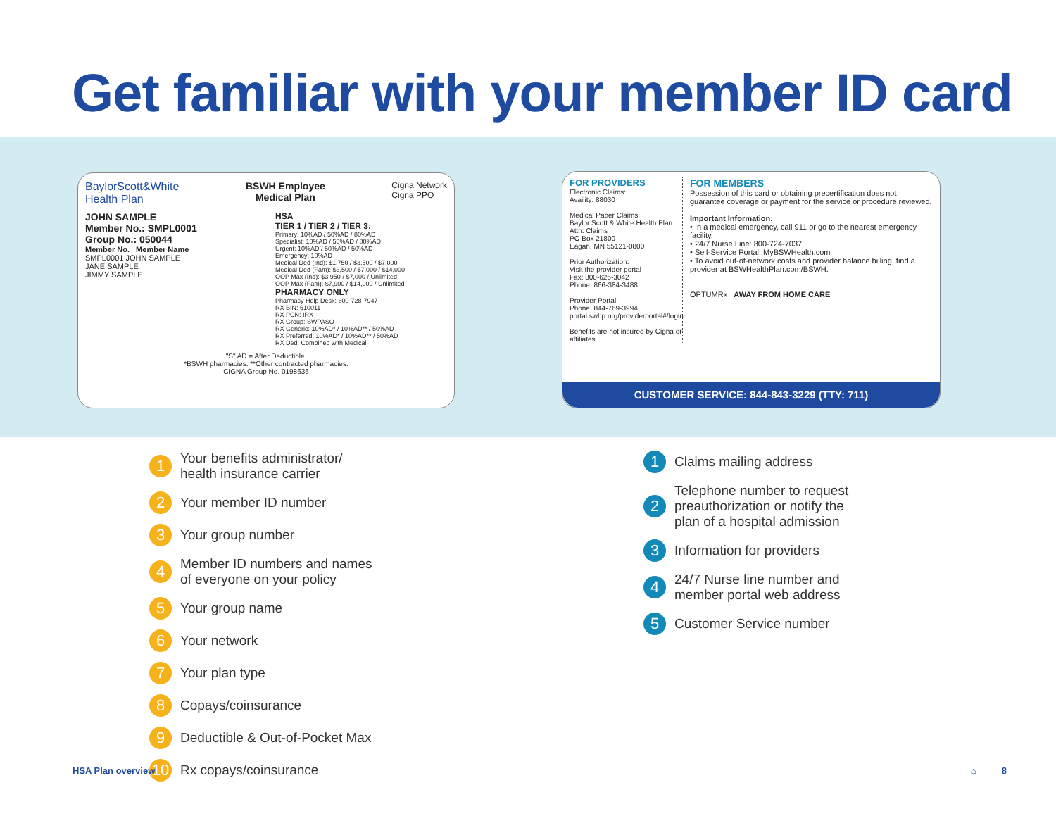Get familiar with your member ID card
BaylorScott&White
Health Plan
BSWH Employee
Medical Plan
Cigna Network
Cigna PPO
JOHN SAMPLE
Member No.: SMPL0001
Group No.: 050044
Member No. Member Name
SMPL0001 JOHN SAMPLE
JANE SAMPLE
JIMMY SAMPLE
HSA
TIER 1 / TIER 2 / TIER 3:
Primary: 10%AD / 50%AD / 80%AD
Specialist: 10%AD / 50%AD / 80%AD
Urgent: 10%AD / 50%AD / 50%AD
Emergency: 10%AD
Medical Ded (Ind): $1,750 / $3,500 / $7,000
Medical Ded (Fam): $3,500 / $7,000 / $14,000
OOP Max (Ind): $3,950 / $7,000 / Unlimited
OOP Max (Fam): $7,900 / $14,000 / Unlimited
PHARMACY ONLY
Pharmacy Help Desk: 800-728-7947
RX BIN: 610011
RX PCN: IRX
RX Group: SWPASO
RX Generic: 10%AD* / 10%AD** / 50%AD
RX Preferred: 10%AD* / 10%AD** / 50%AD
RX Ded: Combined with Medical
"S" AD = After Deductible.
*BSWH pharmacies. **Other contracted pharmacies.
CIGNA Group No. 0198636
FOR PROVIDERS
Electronic Claims:
Availity: 88030
Medical Paper Claims:
Baylor Scott & White Health Plan
Attn: Claims
PO Box 21800
Eagan, MN 55121-0800
Prior Authorization:
Visit the provider portal
Fax: 800-626-3042
Phone: 866-384-3488
Provider Portal:
Phone: 844-769-3994
portal.swhp.org/providerportal#/login
Benefits are not insured by Cigna or affiliates
FOR MEMBERS
Possession of this card or obtaining precertification does not guarantee coverage or payment for the service or procedure reviewed.
Important Information:
• In a medical emergency, call 911 or go to the nearest emergency facility.
• 24/7 Nurse Line: 800-724-7037
• Self-Service Portal: MyBSWHealth.com
• To avoid out-of-network costs and provider balance billing, find a provider at BSWHealthPlan.com/BSWH.
OPTUMRx AWAY FROM HOME CARE
CUSTOMER SERVICE: 844-843-3229 (TTY: 711)
1 Your benefits administrator/
health insurance carrier
2 Your member ID number
3 Your group number
4 Member ID numbers and names
of everyone on your policy
5 Your group name
6 Your network
7 Your plan type
8 Copays/coinsurance
9 Deductible & Out-of-Pocket Max
10 Rx copays/coinsurance
1 Claims mailing address
2 Telephone number to request
preauthorization or notify the
plan of a hospital admission
3 Information for providers
4 24/7 Nurse line number and
member portal web address
5 Customer Service number
HSA Plan overview ⌂ 8